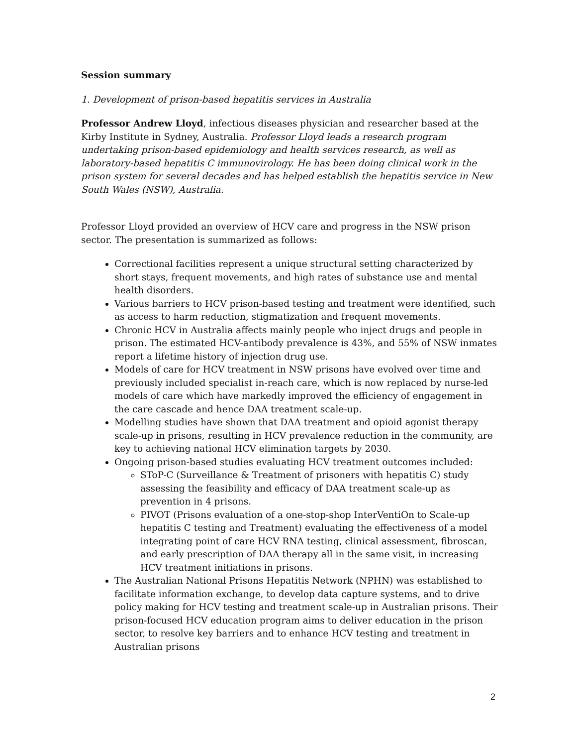Session summary
1. Development of prison-based hepatitis services in Australia
Professor Andrew Lloyd, infectious diseases physician and researcher based at the Kirby Institute in Sydney, Australia. Professor Lloyd leads a research program undertaking prison-based epidemiology and health services research, as well as laboratory-based hepatitis C immunovirology. He has been doing clinical work in the prison system for several decades and has helped establish the hepatitis service in New South Wales (NSW), Australia.
Professor Lloyd provided an overview of HCV care and progress in the NSW prison sector. The presentation is summarized as follows:
Correctional facilities represent a unique structural setting characterized by short stays, frequent movements, and high rates of substance use and mental health disorders.
Various barriers to HCV prison-based testing and treatment were identified, such as access to harm reduction, stigmatization and frequent movements.
Chronic HCV in Australia affects mainly people who inject drugs and people in prison. The estimated HCV-antibody prevalence is 43%, and 55% of NSW inmates report a lifetime history of injection drug use.
Models of care for HCV treatment in NSW prisons have evolved over time and previously included specialist in-reach care, which is now replaced by nurse-led models of care which have markedly improved the efficiency of engagement in the care cascade and hence DAA treatment scale-up.
Modelling studies have shown that DAA treatment and opioid agonist therapy scale-up in prisons, resulting in HCV prevalence reduction in the community, are key to achieving national HCV elimination targets by 2030.
Ongoing prison-based studies evaluating HCV treatment outcomes included:
SToP-C (Surveillance & Treatment of prisoners with hepatitis C) study assessing the feasibility and efficacy of DAA treatment scale-up as prevention in 4 prisons.
PIVOT (Prisons evaluation of a one-stop-shop InterVentiOn to Scale-up hepatitis C testing and Treatment) evaluating the effectiveness of a model integrating point of care HCV RNA testing, clinical assessment, fibroscan, and early prescription of DAA therapy all in the same visit, in increasing HCV treatment initiations in prisons.
The Australian National Prisons Hepatitis Network (NPHN) was established to facilitate information exchange, to develop data capture systems, and to drive policy making for HCV testing and treatment scale-up in Australian prisons. Their prison-focused HCV education program aims to deliver education in the prison sector, to resolve key barriers and to enhance HCV testing and treatment in Australian prisons
2